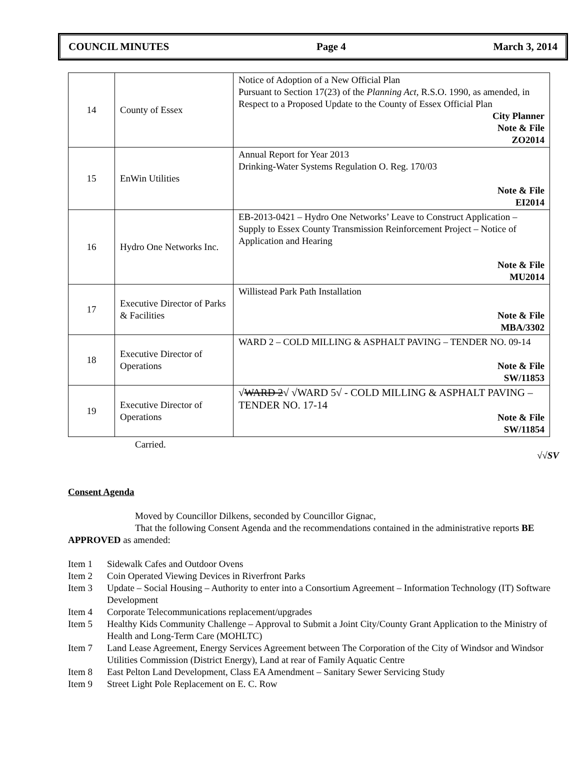COUNCIL MINUTES Page 4 March 3, 2014
| 14 | County of Essex | Notice of Adoption of a New Official Plan Pursuant to Section 17(23) of the Planning Act, R.S.O. 1990, as amended, in Respect to a Proposed Update to the County of Essex Official Plan City Planner Note & File ZO2014 |
| 15 | EnWin Utilities | Annual Report for Year 2013 Drinking-Water Systems Regulation O. Reg. 170/03 Note & File EI2014 |
| 16 | Hydro One Networks Inc. | EB-2013-0421 – Hydro One Networks’ Leave to Construct Application – Supply to Essex County Transmission Reinforcement Project – Notice of Application and Hearing Note & File MU2014 |
| 17 | Executive Director of Parks & Facilities | Willistead Park Path Installation Note & File MBA/3302 |
| 18 | Executive Director of Operations | WARD 2 – COLD MILLING & ASPHALT PAVING – TENDER NO. 09-14 Note & File SW/11853 |
| 19 | Executive Director of Operations | √ WARD 2 √ √WARD 5√ - COLD MILLING & ASPHALT PAVING – TENDER NO. 17-14 Note & File SW/11854 |
Carried.
√√SV
Consent Agenda
Moved by Councillor Dilkens, seconded by Councillor Gignac,
That the following Consent Agenda and the recommendations contained in the administrative reports BE APPROVED as amended:
Item 1 Sidewalk Cafes and Outdoor Ovens
Item 2 Coin Operated Viewing Devices in Riverfront Parks
Item 3 Update – Social Housing – Authority to enter into a Consortium Agreement – Information Technology (IT) Software Development
Item 4 Corporate Telecommunications replacement/upgrades
Item 5 Healthy Kids Community Challenge – Approval to Submit a Joint City/County Grant Application to the Ministry of Health and Long-Term Care (MOHLTC)
Item 7 Land Lease Agreement, Energy Services Agreement between The Corporation of the City of Windsor and Windsor Utilities Commission (District Energy), Land at rear of Family Aquatic Centre
Item 8 East Pelton Land Development, Class EA Amendment – Sanitary Sewer Servicing Study
Item 9 Street Light Pole Replacement on E. C. Row